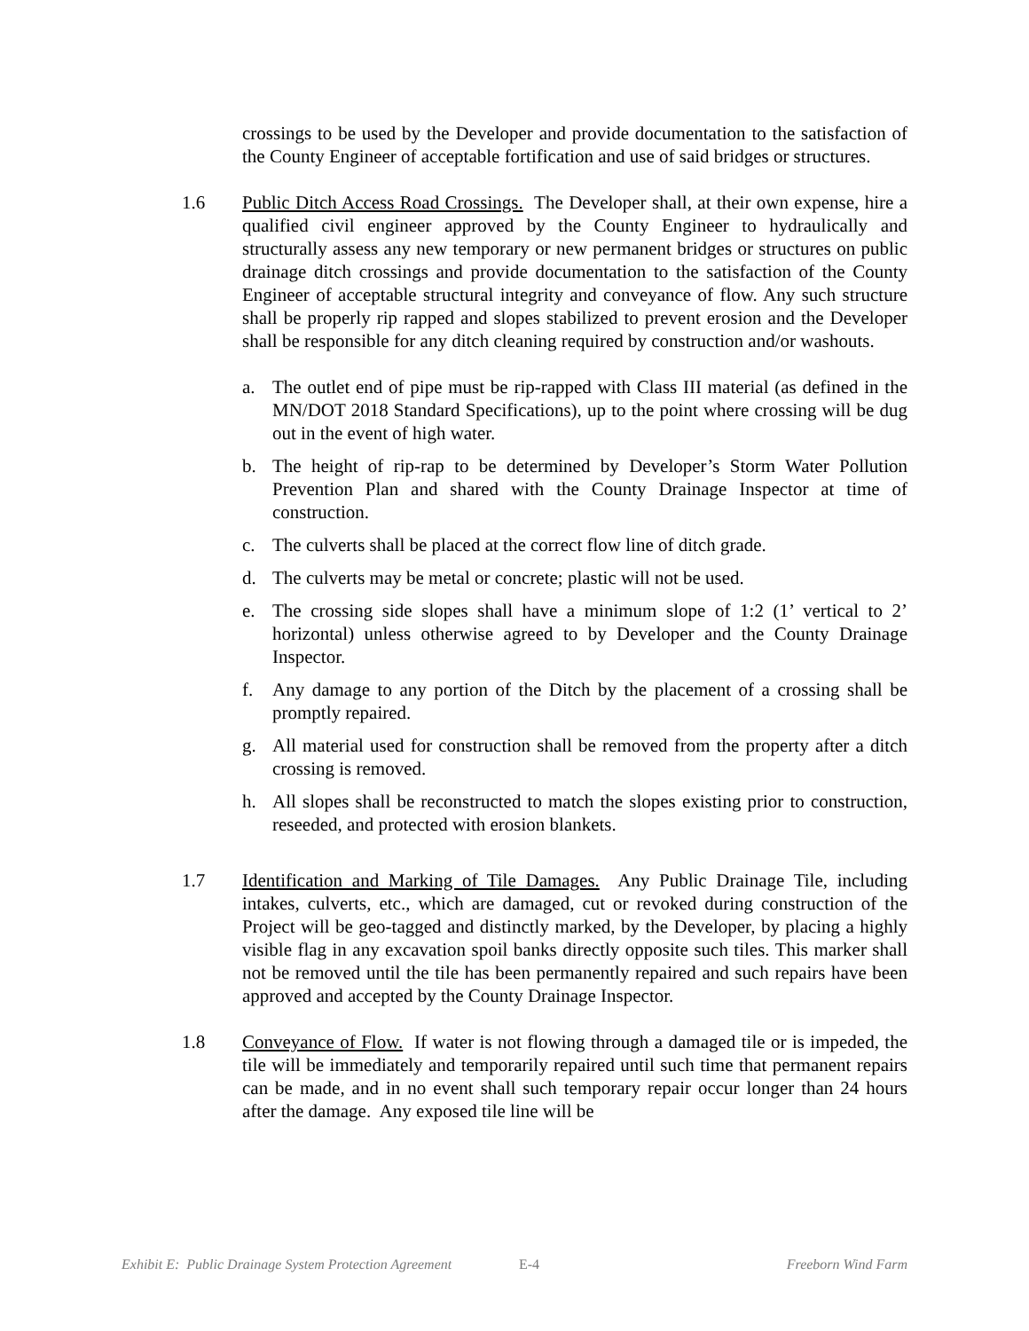crossings to be used by the Developer and provide documentation to the satisfaction of the County Engineer of acceptable fortification and use of said bridges or structures.
1.6 Public Ditch Access Road Crossings. The Developer shall, at their own expense, hire a qualified civil engineer approved by the County Engineer to hydraulically and structurally assess any new temporary or new permanent bridges or structures on public drainage ditch crossings and provide documentation to the satisfaction of the County Engineer of acceptable structural integrity and conveyance of flow. Any such structure shall be properly rip rapped and slopes stabilized to prevent erosion and the Developer shall be responsible for any ditch cleaning required by construction and/or washouts.
a. The outlet end of pipe must be rip-rapped with Class III material (as defined in the MN/DOT 2018 Standard Specifications), up to the point where crossing will be dug out in the event of high water.
b. The height of rip-rap to be determined by Developer’s Storm Water Pollution Prevention Plan and shared with the County Drainage Inspector at time of construction.
c. The culverts shall be placed at the correct flow line of ditch grade.
d. The culverts may be metal or concrete; plastic will not be used.
e. The crossing side slopes shall have a minimum slope of 1:2 (1’ vertical to 2’ horizontal) unless otherwise agreed to by Developer and the County Drainage Inspector.
f. Any damage to any portion of the Ditch by the placement of a crossing shall be promptly repaired.
g. All material used for construction shall be removed from the property after a ditch crossing is removed.
h. All slopes shall be reconstructed to match the slopes existing prior to construction, reseeded, and protected with erosion blankets.
1.7 Identification and Marking of Tile Damages. Any Public Drainage Tile, including intakes, culverts, etc., which are damaged, cut or revoked during construction of the Project will be geo-tagged and distinctly marked, by the Developer, by placing a highly visible flag in any excavation spoil banks directly opposite such tiles. This marker shall not be removed until the tile has been permanently repaired and such repairs have been approved and accepted by the County Drainage Inspector.
1.8 Conveyance of Flow. If water is not flowing through a damaged tile or is impeded, the tile will be immediately and temporarily repaired until such time that permanent repairs can be made, and in no event shall such temporary repair occur longer than 24 hours after the damage. Any exposed tile line will be
Exhibit E: Public Drainage System Protection Agreement E-4 Freeborn Wind Farm